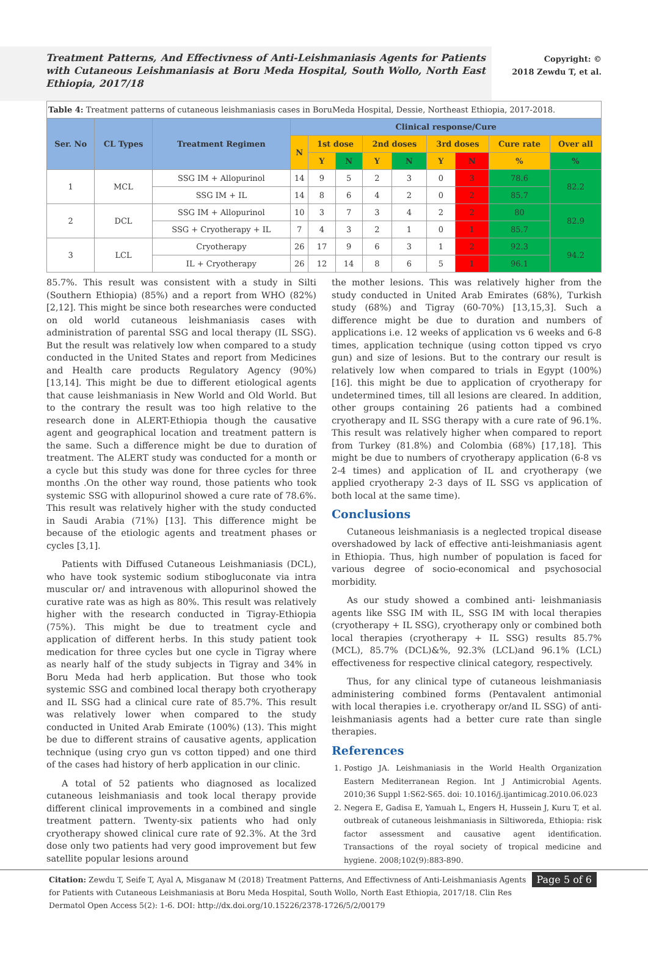Treatment Patterns, And Effectivness of Anti-Leishmaniasis Agents for Patients with Cutaneous Leishmaniasis at Boru Meda Hospital, South Wollo, North East Ethiopia, 2017/18
Copyright: ©
2018 Zewdu T, et al.
| Table 4: Treatment patterns of cutaneous leishmaniasis cases in BoruMeda Hospital, Dessie, Northeast Ethiopia, 2017-2018. | | | | | | | | | | | |
| Ser. No | CL Types | Treatment Regimen | Clinical response/Cure | | | | | | | | |
| | | | N | 1st dose | | 2nd doses | | 3rd doses | | Cure rate | Over all |
| | | | | Y | N | Y | N | Y | N | % | % |
| 1 | MCL | SSG IM + Allopurinol | 14 | 9 | 5 | 2 | 3 | 0 | 3 | 78.6 | 82.2 |
| | | SSG IM + IL | 14 | 8 | 6 | 4 | 2 | 0 | 2 | 85.7 | |
| 2 | DCL | SSG IM + Allopurinol | 10 | 3 | 7 | 3 | 4 | 2 | 2 | 80 | 82.9 |
| | | SSG + Cryotherapy + IL | 7 | 4 | 3 | 2 | 1 | 0 | 1 | 85.7 | |
| 3 | LCL | Cryotherapy | 26 | 17 | 9 | 6 | 3 | 1 | 2 | 92.3 | 94.2 |
| | | IL + Cryotherapy | 26 | 12 | 14 | 8 | 6 | 5 | 1 | 96.1 | |
85.7%. This result was consistent with a study in Silti (Southern Ethiopia) (85%) and a report from WHO (82%) [2,12]. This might be since both researches were conducted on old world cutaneous leishmaniasis cases with administration of parental SSG and local therapy (IL SSG). But the result was relatively low when compared to a study conducted in the United States and report from Medicines and Health care products Regulatory Agency (90%) [13,14]. This might be due to different etiological agents that cause leishmaniasis in New World and Old World. But to the contrary the result was too high relative to the research done in ALERT-Ethiopia though the causative agent and geographical location and treatment pattern is the same. Such a difference might be due to duration of treatment. The ALERT study was conducted for a month or a cycle but this study was done for three cycles for three months .On the other way round, those patients who took systemic SSG with allopurinol showed a cure rate of 78.6%. This result was relatively higher with the study conducted in Saudi Arabia (71%) [13]. This difference might be because of the etiologic agents and treatment phases or cycles [3,1].
Patients with Diffused Cutaneous Leishmaniasis (DCL), who have took systemic sodium stibogluconate via intra muscular or/ and intravenous with allopurinol showed the curative rate was as high as 80%. This result was relatively higher with the research conducted in Tigray-Ethiopia (75%). This might be due to treatment cycle and application of different herbs. In this study patient took medication for three cycles but one cycle in Tigray where as nearly half of the study subjects in Tigray and 34% in Boru Meda had herb application. But those who took systemic SSG and combined local therapy both cryotherapy and IL SSG had a clinical cure rate of 85.7%. This result was relatively lower when compared to the study conducted in United Arab Emirate (100%) (13). This might be due to different strains of causative agents, application technique (using cryo gun vs cotton tipped) and one third of the cases had history of herb application in our clinic.
A total of 52 patients who diagnosed as localized cutaneous leishmaniasis and took local therapy provide different clinical improvements in a combined and single treatment pattern. Twenty-six patients who had only cryotherapy showed clinical cure rate of 92.3%. At the 3rd dose only two patients had very good improvement but few satellite popular lesions around
the mother lesions. This was relatively higher from the study conducted in United Arab Emirates (68%), Turkish study (68%) and Tigray (60-70%) [13,15,3]. Such a difference might be due to duration and numbers of applications i.e. 12 weeks of application vs 6 weeks and 6-8 times, application technique (using cotton tipped vs cryo gun) and size of lesions. But to the contrary our result is relatively low when compared to trials in Egypt (100%) [16]. this might be due to application of cryotherapy for undetermined times, till all lesions are cleared. In addition, other groups containing 26 patients had a combined cryotherapy and IL SSG therapy with a cure rate of 96.1%. This result was relatively higher when compared to report from Turkey (81.8%) and Colombia (68%) [17,18]. This might be due to numbers of cryotherapy application (6-8 vs 2-4 times) and application of IL and cryotherapy (we applied cryotherapy 2-3 days of IL SSG vs application of both local at the same time).
Conclusions
Cutaneous leishmaniasis is a neglected tropical disease overshadowed by lack of effective anti-leishmaniasis agent in Ethiopia. Thus, high number of population is faced for various degree of socio-economical and psychosocial morbidity.
As our study showed a combined anti- leishmaniasis agents like SSG IM with IL, SSG IM with local therapies (cryotherapy + IL SSG), cryotherapy only or combined both local therapies (cryotherapy + IL SSG) results 85.7% (MCL), 85.7% (DCL)&%, 92.3% (LCL)and 96.1% (LCL) effectiveness for respective clinical category, respectively.
Thus, for any clinical type of cutaneous leishmaniasis administering combined forms (Pentavalent antimonial with local therapies i.e. cryotherapy or/and IL SSG) of anti-leishmaniasis agents had a better cure rate than single therapies.
References
1. Postigo JA. Leishmaniasis in the World Health Organization Eastern Mediterranean Region. Int J Antimicrobial Agents. 2010;36 Suppl 1:S62-S65. doi: 10.1016/j.ijantimicag.2010.06.023
2. Negera E, Gadisa E, Yamuah L, Engers H, Hussein J, Kuru T, et al. outbreak of cutaneous leishmaniasis in Siltiworeda, Ethiopia: risk factor assessment and causative agent identification. Transactions of the royal society of tropical medicine and hygiene. 2008;102(9):883-890.
Citation: Zewdu T, Seife T, Ayal A, Misganaw M (2018) Treatment Patterns, And Effectivness of Anti-Leishmaniasis Agents for Patients with Cutaneous Leishmaniasis at Boru Meda Hospital, South Wollo, North East Ethiopia, 2017/18. Clin Res Dermatol Open Access 5(2): 1-6. DOI: http://dx.doi.org/10.15226/2378-1726/5/2/00179 Page 5 of 6